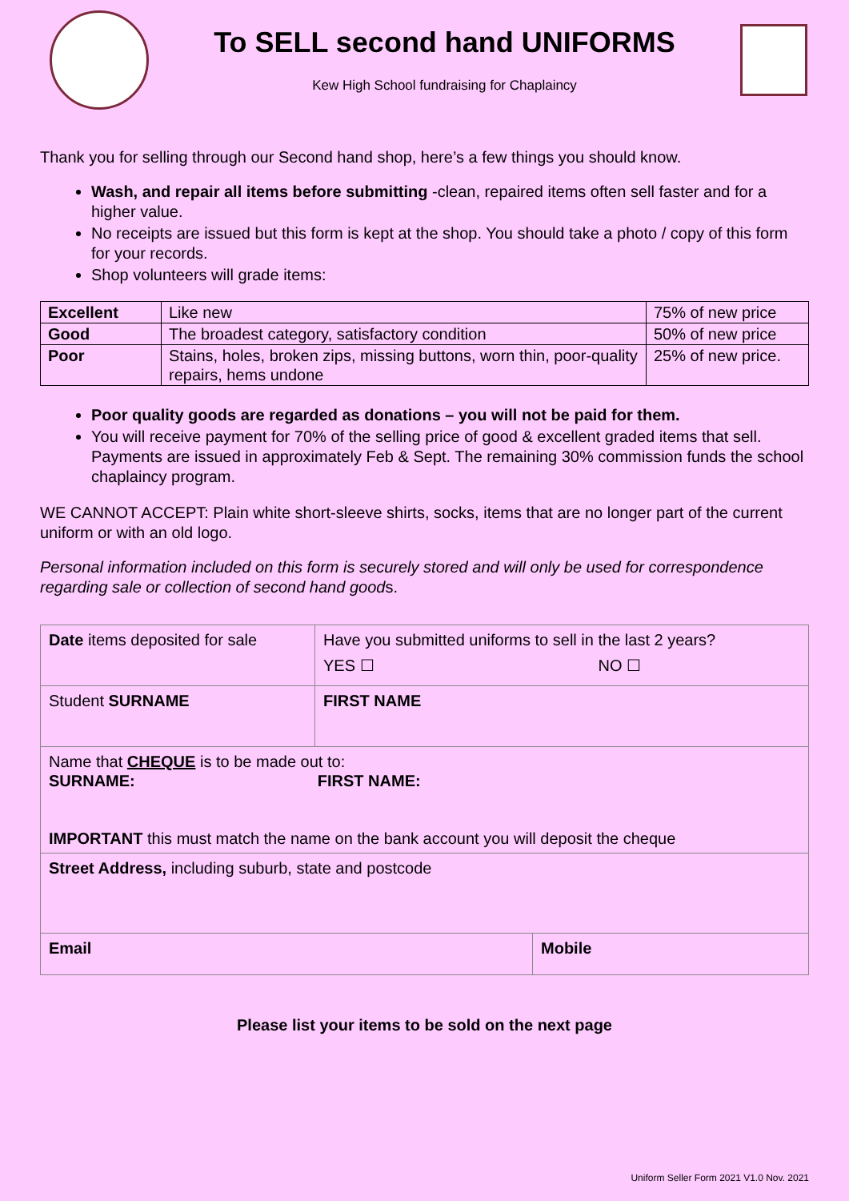To SELL second hand UNIFORMS
Kew High School fundraising for Chaplaincy
Thank you for selling through our Second hand shop, here’s a few things you should know.
Wash, and repair all items before submitting -clean, repaired items often sell faster and for a higher value.
No receipts are issued but this form is kept at the shop. You should take a photo / copy of this form for your records.
Shop volunteers will grade items:
| Excellent | Like new | 75% of new price |
| Good | The broadest category, satisfactory condition | 50% of new price |
| Poor | Stains, holes, broken zips, missing buttons, worn thin, poor-quality repairs, hems undone | 25% of new price. |
Poor quality goods are regarded as donations – you will not be paid for them.
You will receive payment for 70% of the selling price of good & excellent graded items that sell. Payments are issued in approximately Feb & Sept. The remaining 30% commission funds the school chaplaincy program.
WE CANNOT ACCEPT: Plain white short-sleeve shirts, socks, items that are no longer part of the current uniform or with an old logo.
Personal information included on this form is securely stored and will only be used for correspondence regarding sale or collection of second hand goods.
| Date items deposited for sale | Have you submitted uniforms to sell in the last 2 years? YES ☐ NO ☐ | |
| Student SURNAME | FIRST NAME | |
| Name that CHEQUE is to be made out to: SURNAME: FIRST NAME: IMPORTANT this must match the name on the bank account you will deposit the cheque | | |
| Street Address, including suburb, state and postcode | | |
| Email | | Mobile |
Please list your items to be sold on the next page
Uniform Seller Form 2021 V1.0 Nov. 2021